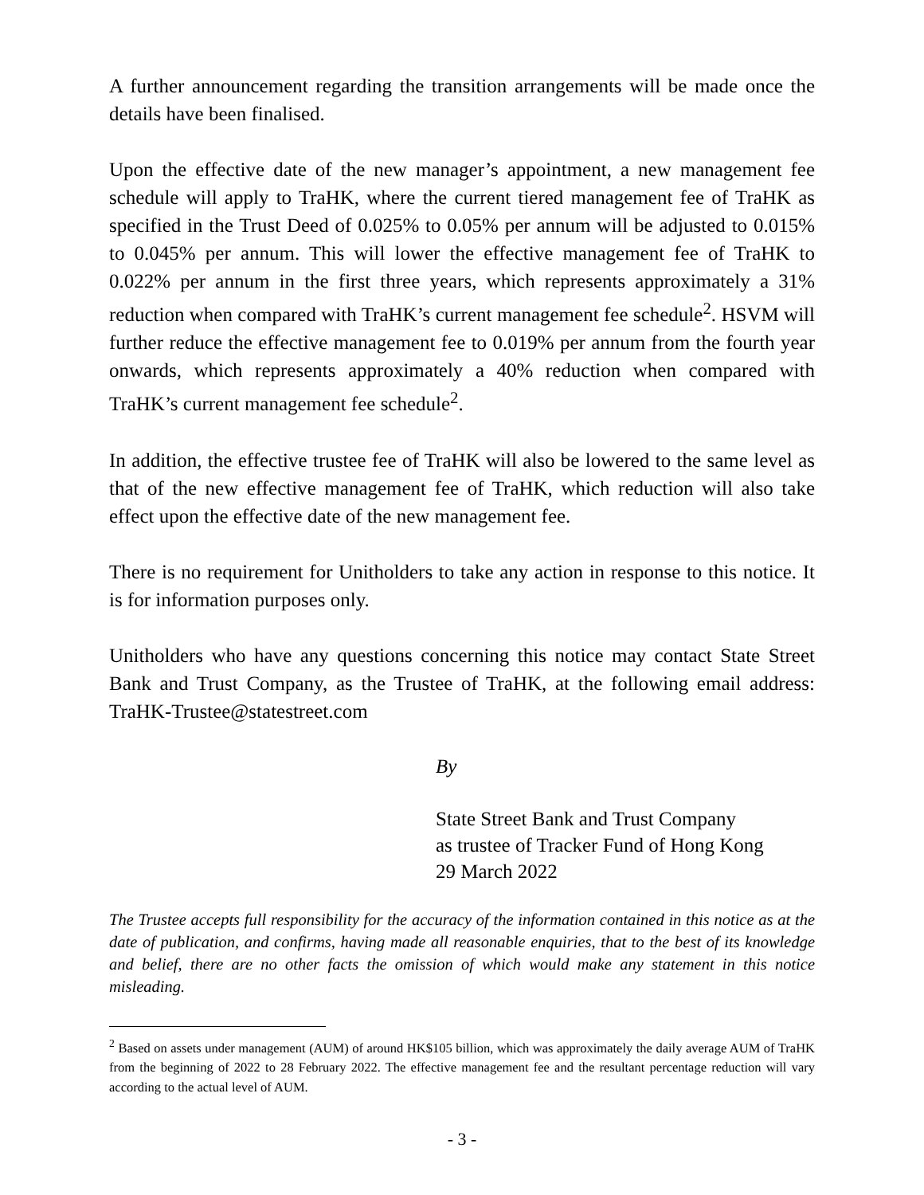A further announcement regarding the transition arrangements will be made once the details have been finalised.
Upon the effective date of the new manager’s appointment, a new management fee schedule will apply to TraHK, where the current tiered management fee of TraHK as specified in the Trust Deed of 0.025% to 0.05% per annum will be adjusted to 0.015% to 0.045% per annum. This will lower the effective management fee of TraHK to 0.022% per annum in the first three years, which represents approximately a 31% reduction when compared with TraHK’s current management fee schedule<sup>2</sup>. HSVM will further reduce the effective management fee to 0.019% per annum from the fourth year onwards, which represents approximately a 40% reduction when compared with TraHK’s current management fee schedule<sup>2</sup>.
In addition, the effective trustee fee of TraHK will also be lowered to the same level as that of the new effective management fee of TraHK, which reduction will also take effect upon the effective date of the new management fee.
There is no requirement for Unitholders to take any action in response to this notice. It is for information purposes only.
Unitholders who have any questions concerning this notice may contact State Street Bank and Trust Company, as the Trustee of TraHK, at the following email address: TraHK-Trustee@statestreet.com
By
State Street Bank and Trust Company
as trustee of Tracker Fund of Hong Kong
29 March 2022
The Trustee accepts full responsibility for the accuracy of the information contained in this notice as at the date of publication, and confirms, having made all reasonable enquiries, that to the best of its knowledge and belief, there are no other facts the omission of which would make any statement in this notice misleading.
<sup>2</sup> Based on assets under management (AUM) of around HK$105 billion, which was approximately the daily average AUM of TraHK from the beginning of 2022 to 28 February 2022. The effective management fee and the resultant percentage reduction will vary according to the actual level of AUM.
- 3 -